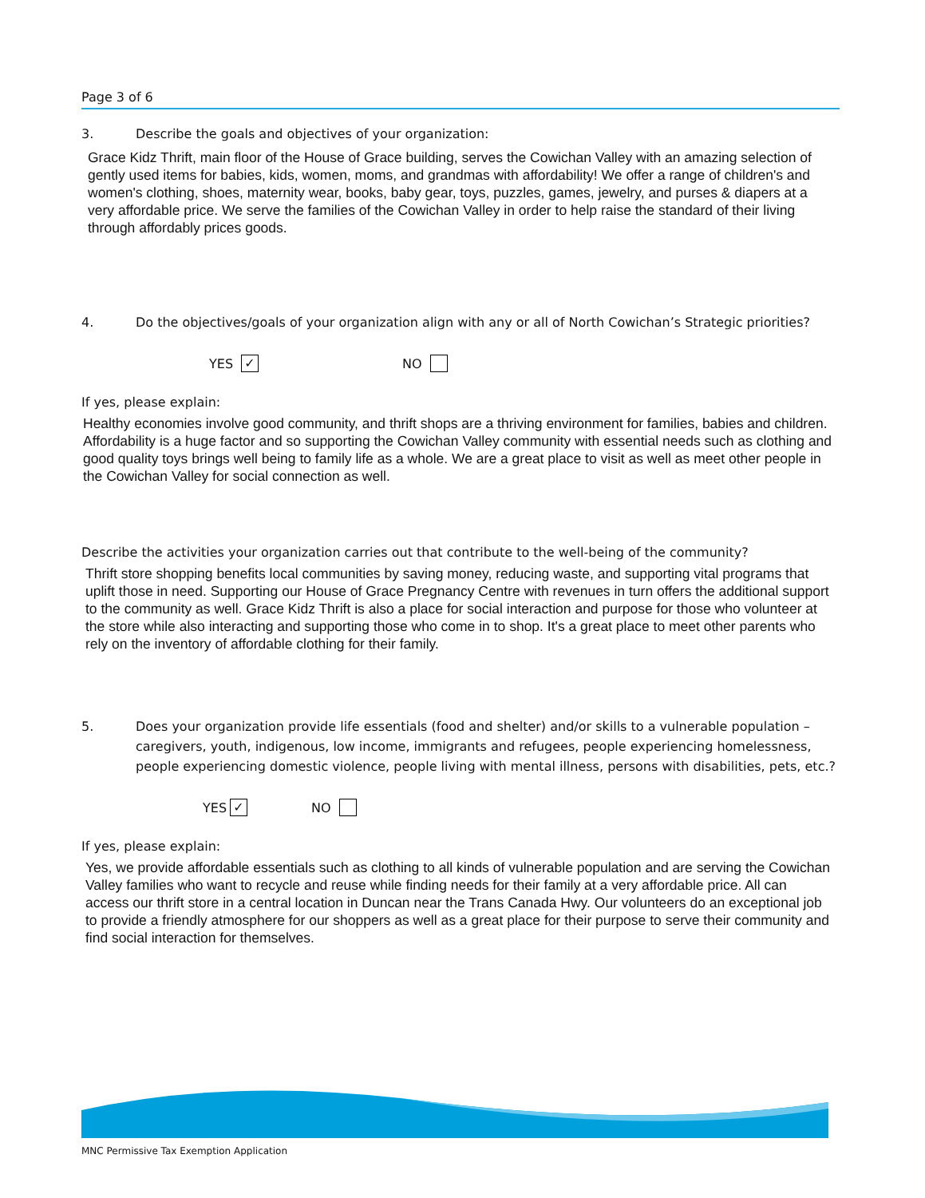Page 3 of 6
3. Describe the goals and objectives of your organization:
Grace Kidz Thrift, main floor of the House of Grace building, serves the Cowichan Valley with an amazing selection of gently used items for babies, kids, women, moms, and grandmas with affordability! We offer a range of children's and women's clothing, shoes, maternity wear, books, baby gear, toys, puzzles, games, jewelry, and purses & diapers at a very affordable price. We serve the families of the Cowichan Valley in order to help raise the standard of their living through affordably prices goods.
4. Do the objectives/goals of your organization align with any or all of North Cowichan’s Strategic priorities?
YES ✓ NO
If yes, please explain:
Healthy economies involve good community, and thrift shops are a thriving environment for families, babies and children. Affordability is a huge factor and so supporting the Cowichan Valley community with essential needs such as clothing and good quality toys brings well being to family life as a whole. We are a great place to visit as well as meet other people in the Cowichan Valley for social connection as well.
Describe the activities your organization carries out that contribute to the well-being of the community?
Thrift store shopping benefits local communities by saving money, reducing waste, and supporting vital programs that uplift those in need. Supporting our House of Grace Pregnancy Centre with revenues in turn offers the additional support to the community as well. Grace Kidz Thrift is also a place for social interaction and purpose for those who volunteer at the store while also interacting and supporting those who come in to shop. It's a great place to meet other parents who rely on the inventory of affordable clothing for their family.
5. Does your organization provide life essentials (food and shelter) and/or skills to a vulnerable population – caregivers, youth, indigenous, low income, immigrants and refugees, people experiencing homelessness, people experiencing domestic violence, people living with mental illness, persons with disabilities, pets, etc.?
YES ✓ NO
If yes, please explain:
Yes, we provide affordable essentials such as clothing to all kinds of vulnerable population and are serving the Cowichan Valley families who want to recycle and reuse while finding needs for their family at a very affordable price. All can access our thrift store in a central location in Duncan near the Trans Canada Hwy. Our volunteers do an exceptional job to provide a friendly atmosphere for our shoppers as well as a great place for their purpose to serve their community and find social interaction for themselves.
MNC Permissive Tax Exemption Application